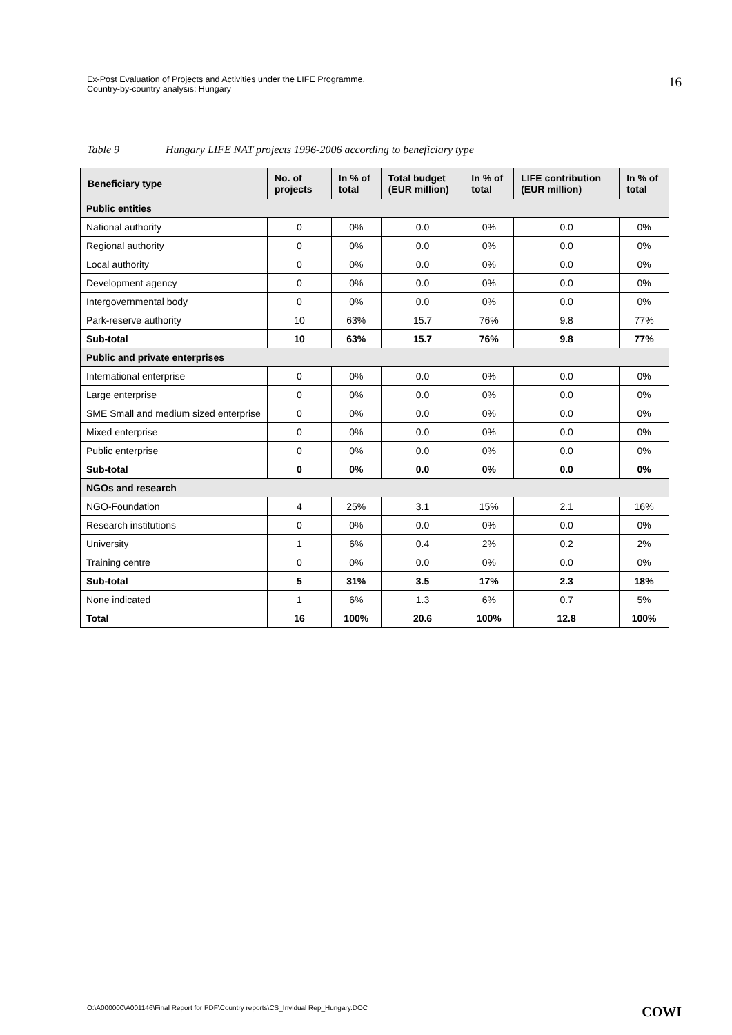Ex-Post Evaluation of Projects and Activities under the LIFE Programme.
Country-by-country analysis: Hungary
16
Table 9 Hungary LIFE NAT projects 1996-2006 according to beneficiary type
| Beneficiary type | No. of projects | In % of total | Total budget (EUR million) | In % of total | LIFE contribution (EUR million) | In % of total |
| --- | --- | --- | --- | --- | --- | --- |
| Public entities | | | | | | |
| National authority | 0 | 0% | 0.0 | 0% | 0.0 | 0% |
| Regional authority | 0 | 0% | 0.0 | 0% | 0.0 | 0% |
| Local authority | 0 | 0% | 0.0 | 0% | 0.0 | 0% |
| Development agency | 0 | 0% | 0.0 | 0% | 0.0 | 0% |
| Intergovernmental body | 0 | 0% | 0.0 | 0% | 0.0 | 0% |
| Park-reserve authority | 10 | 63% | 15.7 | 76% | 9.8 | 77% |
| Sub-total | 10 | 63% | 15.7 | 76% | 9.8 | 77% |
| Public and private enterprises | | | | | | |
| International enterprise | 0 | 0% | 0.0 | 0% | 0.0 | 0% |
| Large enterprise | 0 | 0% | 0.0 | 0% | 0.0 | 0% |
| SME Small and medium sized enterprise | 0 | 0% | 0.0 | 0% | 0.0 | 0% |
| Mixed enterprise | 0 | 0% | 0.0 | 0% | 0.0 | 0% |
| Public enterprise | 0 | 0% | 0.0 | 0% | 0.0 | 0% |
| Sub-total | 0 | 0% | 0.0 | 0% | 0.0 | 0% |
| NGOs and research | | | | | | |
| NGO-Foundation | 4 | 25% | 3.1 | 15% | 2.1 | 16% |
| Research institutions | 0 | 0% | 0.0 | 0% | 0.0 | 0% |
| University | 1 | 6% | 0.4 | 2% | 0.2 | 2% |
| Training centre | 0 | 0% | 0.0 | 0% | 0.0 | 0% |
| Sub-total | 5 | 31% | 3.5 | 17% | 2.3 | 18% |
| None indicated | 1 | 6% | 1.3 | 6% | 0.7 | 5% |
| Total | 16 | 100% | 20.6 | 100% | 12.8 | 100% |
O:\A000000\A001146\Final Report for PDF\Country reports\CS_Invidual Rep_Hungary.DOC
COWI